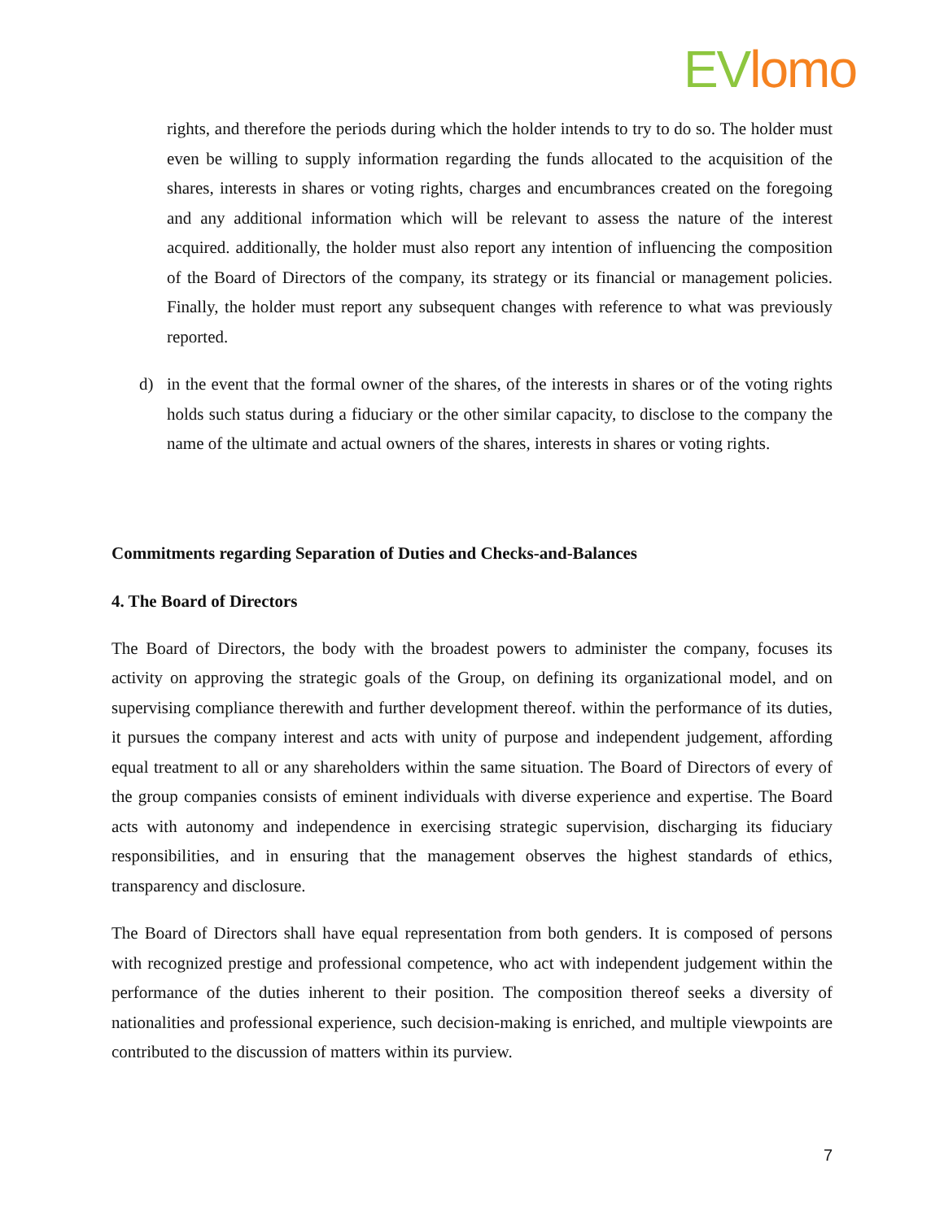EV lomo
rights, and therefore the periods during which the holder intends to try to do so. The holder must even be willing to supply information regarding the funds allocated to the acquisition of the shares, interests in shares or voting rights, charges and encumbrances created on the foregoing and any additional information which will be relevant to assess the nature of the interest acquired. additionally, the holder must also report any intention of influencing the composition of the Board of Directors of the company, its strategy or its financial or management policies. Finally, the holder must report any subsequent changes with reference to what was previously reported.
d) in the event that the formal owner of the shares, of the interests in shares or of the voting rights holds such status during a fiduciary or the other similar capacity, to disclose to the company the name of the ultimate and actual owners of the shares, interests in shares or voting rights.
Commitments regarding Separation of Duties and Checks-and-Balances
4. The Board of Directors
The Board of Directors, the body with the broadest powers to administer the company, focuses its activity on approving the strategic goals of the Group, on defining its organizational model, and on supervising compliance therewith and further development thereof. within the performance of its duties, it pursues the company interest and acts with unity of purpose and independent judgement, affording equal treatment to all or any shareholders within the same situation. The Board of Directors of every of the group companies consists of eminent individuals with diverse experience and expertise. The Board acts with autonomy and independence in exercising strategic supervision, discharging its fiduciary responsibilities, and in ensuring that the management observes the highest standards of ethics, transparency and disclosure.
The Board of Directors shall have equal representation from both genders. It is composed of persons with recognized prestige and professional competence, who act with independent judgement within the performance of the duties inherent to their position. The composition thereof seeks a diversity of nationalities and professional experience, such decision-making is enriched, and multiple viewpoints are contributed to the discussion of matters within its purview.
7